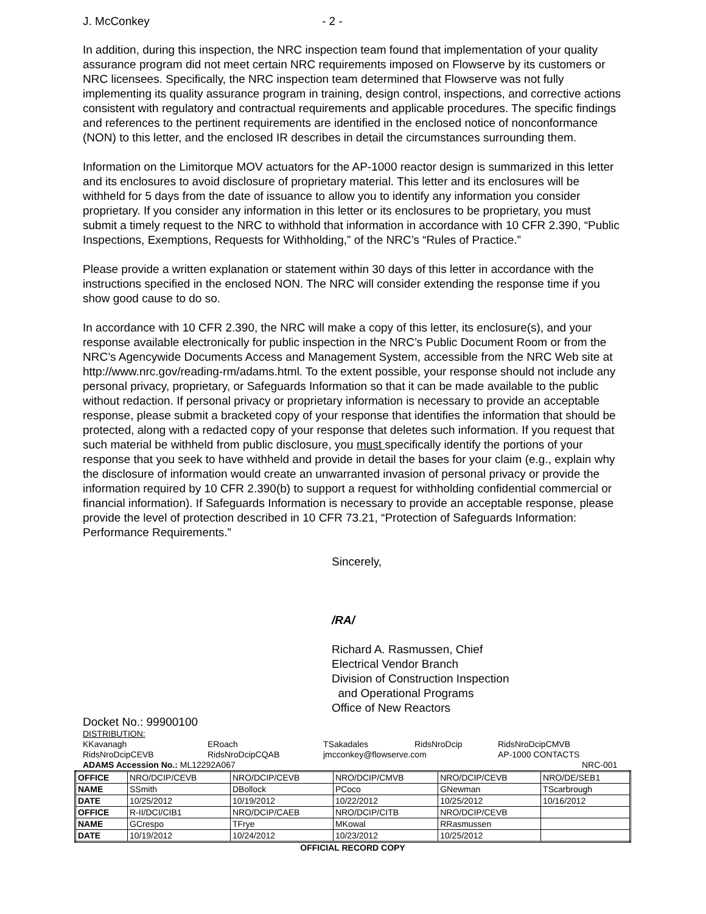J. McConkey - 2 -
In addition, during this inspection, the NRC inspection team found that implementation of your quality assurance program did not meet certain NRC requirements imposed on Flowserve by its customers or NRC licensees. Specifically, the NRC inspection team determined that Flowserve was not fully implementing its quality assurance program in training, design control, inspections, and corrective actions consistent with regulatory and contractual requirements and applicable procedures. The specific findings and references to the pertinent requirements are identified in the enclosed notice of nonconformance (NON) to this letter, and the enclosed IR describes in detail the circumstances surrounding them.
Information on the Limitorque MOV actuators for the AP-1000 reactor design is summarized in this letter and its enclosures to avoid disclosure of proprietary material. This letter and its enclosures will be withheld for 5 days from the date of issuance to allow you to identify any information you consider proprietary. If you consider any information in this letter or its enclosures to be proprietary, you must submit a timely request to the NRC to withhold that information in accordance with 10 CFR 2.390, “Public Inspections, Exemptions, Requests for Withholding,” of the NRC’s “Rules of Practice.”
Please provide a written explanation or statement within 30 days of this letter in accordance with the instructions specified in the enclosed NON. The NRC will consider extending the response time if you show good cause to do so.
In accordance with 10 CFR 2.390, the NRC will make a copy of this letter, its enclosure(s), and your response available electronically for public inspection in the NRC’s Public Document Room or from the NRC’s Agencywide Documents Access and Management System, accessible from the NRC Web site at http://www.nrc.gov/reading-rm/adams.html. To the extent possible, your response should not include any personal privacy, proprietary, or Safeguards Information so that it can be made available to the public without redaction. If personal privacy or proprietary information is necessary to provide an acceptable response, please submit a bracketed copy of your response that identifies the information that should be protected, along with a redacted copy of your response that deletes such information. If you request that such material be withheld from public disclosure, you must specifically identify the portions of your response that you seek to have withheld and provide in detail the bases for your claim (e.g., explain why the disclosure of information would create an unwarranted invasion of personal privacy or provide the information required by 10 CFR 2.390(b) to support a request for withholding confidential commercial or financial information). If Safeguards Information is necessary to provide an acceptable response, please provide the level of protection described in 10 CFR 73.21, “Protection of Safeguards Information: Performance Requirements.”
Sincerely,
/RA/
Richard A. Rasmussen, Chief
Electrical Vendor Branch
Division of Construction Inspection
and Operational Programs
Office of New Reactors
Docket No.: 99900100
DISTRIBUTION:
KKavanagh ERoach TSakadales RidsNroDcip RidsNroDcipCMVB
RidsNroDcipCEVB RidsNroDcipCQAB jmcconkey@flowserve.com AP-1000 CONTACTS
ADAMS Accession No.: ML12292A067 NRC-001
| OFFICE | NRO/DCIP/CEVB | NRO/DCIP/CEVB | NRO/DCIP/CMVB | NRO/DCIP/CEVB | NRO/DE/SEB1 |
| NAME | SSmith | DBollock | PCoco | GNewman | TScarbrough |
| DATE | 10/25/2012 | 10/19/2012 | 10/22/2012 | 10/25/2012 | 10/16/2012 |
| OFFICE | R-II/DCI/CIB1 | NRO/DCIP/CAEB | NRO/DCIP/CITB | NRO/DCIP/CEVB | |
| NAME | GCrespo | TFrye | MKowal | RRasmussen | |
| DATE | 10/19/2012 | 10/24/2012 | 10/23/2012 | 10/25/2012 | |
OFFICIAL RECORD COPY